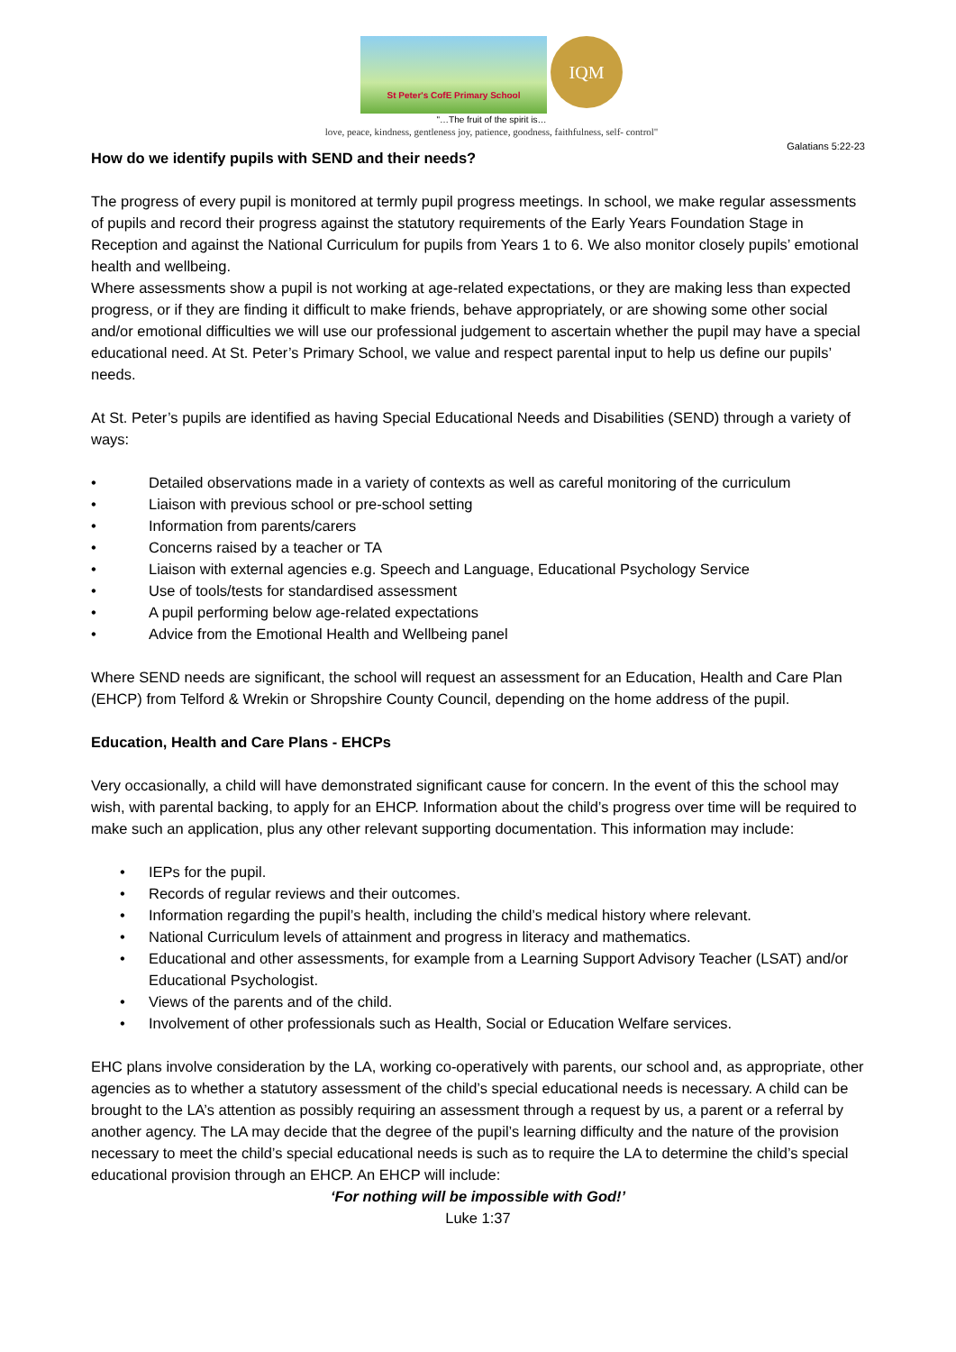St Peter's CofE Primary School
IQM
"…The fruit of the spirit is…
love, peace, kindness, gentleness joy, patience, goodness, faithfulness, self- control"
Galatians 5:22-23
How do we identify pupils with SEND and their needs?
The progress of every pupil is monitored at termly pupil progress meetings. In school, we make regular assessments of pupils and record their progress against the statutory requirements of the Early Years Foundation Stage in Reception and against the National Curriculum for pupils from Years 1 to 6. We also monitor closely pupils’ emotional health and wellbeing.
Where assessments show a pupil is not working at age-related expectations, or they are making less than expected progress, or if they are finding it difficult to make friends, behave appropriately, or are showing some other social and/or emotional difficulties we will use our professional judgement to ascertain whether the pupil may have a special educational need. At St. Peter’s Primary School, we value and respect parental input to help us define our pupils’ needs.
At St. Peter’s pupils are identified as having Special Educational Needs and Disabilities (SEND) through a variety of ways:
• Detailed observations made in a variety of contexts as well as careful monitoring of the curriculum
• Liaison with previous school or pre-school setting
• Information from parents/carers
• Concerns raised by a teacher or TA
• Liaison with external agencies e.g. Speech and Language, Educational Psychology Service
• Use of tools/tests for standardised assessment
• A pupil performing below age-related expectations
• Advice from the Emotional Health and Wellbeing panel
Where SEND needs are significant, the school will request an assessment for an Education, Health and Care Plan (EHCP) from Telford & Wrekin or Shropshire County Council, depending on the home address of the pupil.
Education, Health and Care Plans - EHCPs
Very occasionally, a child will have demonstrated significant cause for concern. In the event of this the school may wish, with parental backing, to apply for an EHCP. Information about the child’s progress over time will be required to make such an application, plus any other relevant supporting documentation. This information may include:
• IEPs for the pupil.
• Records of regular reviews and their outcomes.
• Information regarding the pupil’s health, including the child’s medical history where relevant.
• National Curriculum levels of attainment and progress in literacy and mathematics.
• Educational and other assessments, for example from a Learning Support Advisory Teacher (LSAT) and/or Educational Psychologist.
• Views of the parents and of the child.
• Involvement of other professionals such as Health, Social or Education Welfare services.
EHC plans involve consideration by the LA, working co-operatively with parents, our school and, as appropriate, other agencies as to whether a statutory assessment of the child’s special educational needs is necessary. A child can be brought to the LA’s attention as possibly requiring an assessment through a request by us, a parent or a referral by another agency. The LA may decide that the degree of the pupil’s learning difficulty and the nature of the provision necessary to meet the child’s special educational needs is such as to require the LA to determine the child’s special educational provision through an EHCP. An EHCP will include:
‘For nothing will be impossible with God!’
Luke 1:37